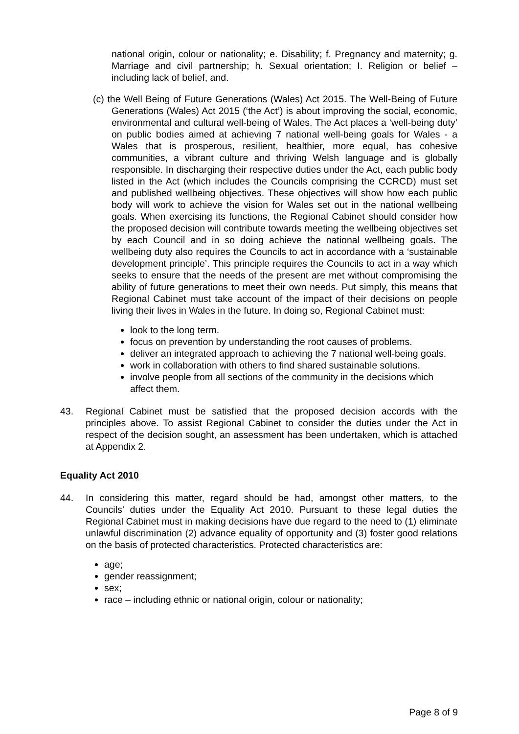national origin, colour or nationality; e. Disability; f. Pregnancy and maternity; g. Marriage and civil partnership; h. Sexual orientation; I. Religion or belief – including lack of belief, and.
(c) the Well Being of Future Generations (Wales) Act 2015. The Well-Being of Future Generations (Wales) Act 2015 (‘the Act’) is about improving the social, economic, environmental and cultural well-being of Wales. The Act places a ‘well-being duty’ on public bodies aimed at achieving 7 national well-being goals for Wales - a Wales that is prosperous, resilient, healthier, more equal, has cohesive communities, a vibrant culture and thriving Welsh language and is globally responsible. In discharging their respective duties under the Act, each public body listed in the Act (which includes the Councils comprising the CCRCD) must set and published wellbeing objectives. These objectives will show how each public body will work to achieve the vision for Wales set out in the national wellbeing goals. When exercising its functions, the Regional Cabinet should consider how the proposed decision will contribute towards meeting the wellbeing objectives set by each Council and in so doing achieve the national wellbeing goals. The wellbeing duty also requires the Councils to act in accordance with a ‘sustainable development principle’. This principle requires the Councils to act in a way which seeks to ensure that the needs of the present are met without compromising the ability of future generations to meet their own needs. Put simply, this means that Regional Cabinet must take account of the impact of their decisions on people living their lives in Wales in the future. In doing so, Regional Cabinet must:
look to the long term.
focus on prevention by understanding the root causes of problems.
deliver an integrated approach to achieving the 7 national well-being goals.
work in collaboration with others to find shared sustainable solutions.
involve people from all sections of the community in the decisions which affect them.
43. Regional Cabinet must be satisfied that the proposed decision accords with the principles above. To assist Regional Cabinet to consider the duties under the Act in respect of the decision sought, an assessment has been undertaken, which is attached at Appendix 2.
Equality Act 2010
44. In considering this matter, regard should be had, amongst other matters, to the Councils’ duties under the Equality Act 2010. Pursuant to these legal duties the Regional Cabinet must in making decisions have due regard to the need to (1) eliminate unlawful discrimination (2) advance equality of opportunity and (3) foster good relations on the basis of protected characteristics. Protected characteristics are:
age;
gender reassignment;
sex;
race – including ethnic or national origin, colour or nationality;
Page 8 of 9